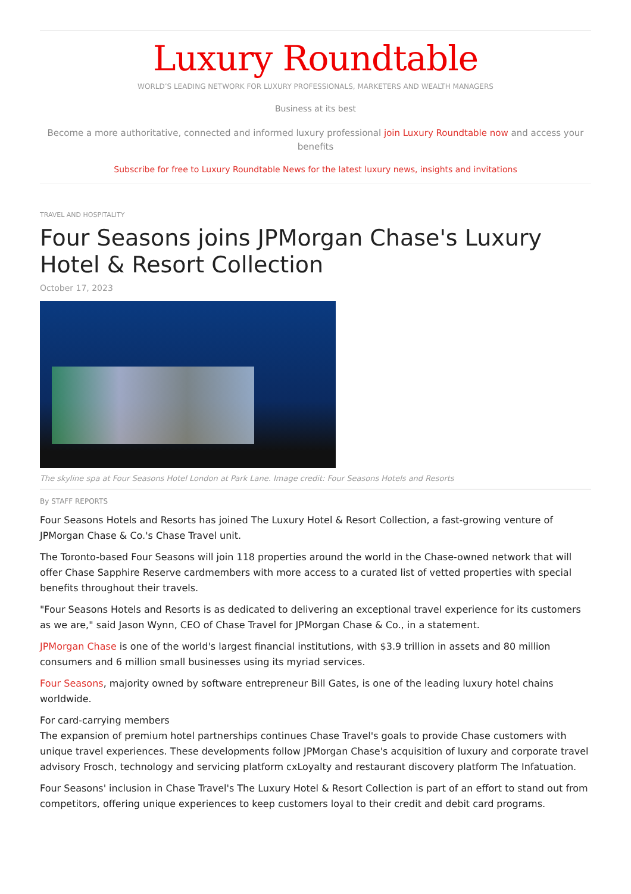Luxury Roundtable
WORLD’S LEADING NETWORK FOR LUXURY PROFESSIONALS, MARKETERS AND WEALTH MANAGERS
Business at its best
Become a more authoritative, connected and informed luxury professional join Luxury Roundtable now and access your benefits
Subscribe for free to Luxury Roundtable News for the latest luxury news, insights and invitations
TRAVEL AND HOSPITALITY
Four Seasons joins JPMorgan Chase's Luxury Hotel & Resort Collection
October 17, 2023
The skyline spa at Four Seasons Hotel London at Park Lane. Image credit: Four Seasons Hotels and Resorts
By STAFF REPORTS
Four Seasons Hotels and Resorts has joined The Luxury Hotel & Resort Collection, a fast-growing venture of JPMorgan Chase & Co.'s Chase Travel unit.
The Toronto-based Four Seasons will join 118 properties around the world in the Chase-owned network that will offer Chase Sapphire Reserve cardmembers with more access to a curated list of vetted properties with special benefits throughout their travels.
"Four Seasons Hotels and Resorts is as dedicated to delivering an exceptional travel experience for its customers as we are," said Jason Wynn, CEO of Chase Travel for JPMorgan Chase & Co., in a statement.
JPMorgan Chase is one of the world's largest financial institutions, with $3.9 trillion in assets and 80 million consumers and 6 million small businesses using its myriad services.
Four Seasons, majority owned by software entrepreneur Bill Gates, is one of the leading luxury hotel chains worldwide.
For card-carrying members
The expansion of premium hotel partnerships continues Chase Travel's goals to provide Chase customers with unique travel experiences. These developments follow JPMorgan Chase's acquisition of luxury and corporate travel advisory Frosch, technology and servicing platform cxLoyalty and restaurant discovery platform The Infatuation.
Four Seasons' inclusion in Chase Travel's The Luxury Hotel & Resort Collection is part of an effort to stand out from competitors, offering unique experiences to keep customers loyal to their credit and debit card programs.